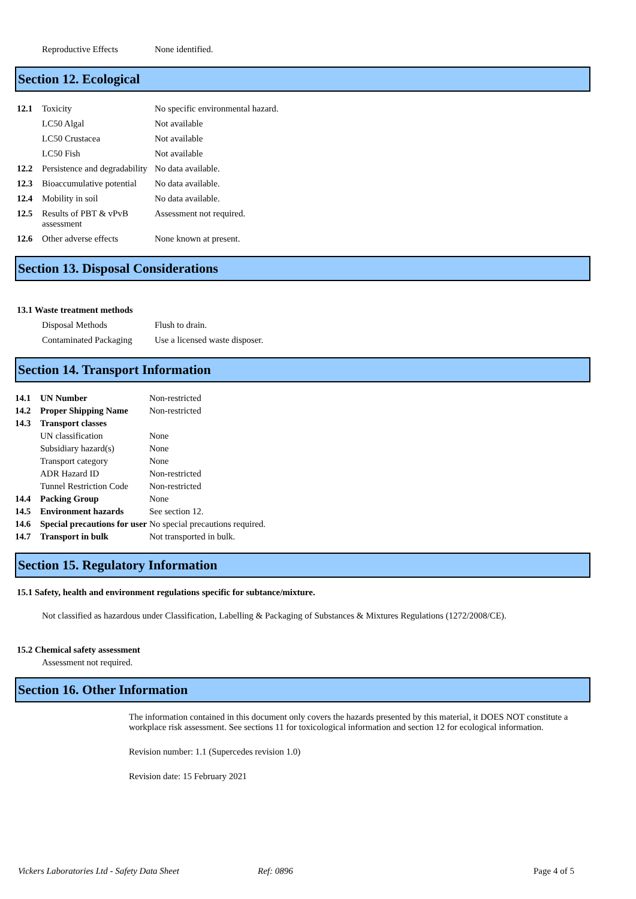| | Reproductive Effects | None identified. |
Section 12. Ecological
| 12.1 | Toxicity | No specific environmental hazard. |
| | LC50 Algal | Not available |
| | LC50 Crustacea | Not available |
| | LC50 Fish | Not available |
| 12.2 | Persistence and degradability | No data available. |
| 12.3 | Bioaccumulative potential | No data available. |
| 12.4 | Mobility in soil | No data available. |
| 12.5 | Results of PBT & vPvB assessment | Assessment not required. |
| 12.6 | Other adverse effects | None known at present. |
Section 13. Disposal Considerations
13.1 Waste treatment methods
| | Disposal Methods | Flush to drain. |
| | Contaminated Packaging | Use a licensed waste disposer. |
Section 14. Transport Information
| 14.1 | UN Number | Non-restricted |
| 14.2 | Proper Shipping Name | Non-restricted |
| 14.3 | Transport classes | |
| | UN classification | None |
| | Subsidiary hazard(s) | None |
| | Transport category | None |
| | ADR Hazard ID | Non-restricted |
| | Tunnel Restriction Code | Non-restricted |
| 14.4 | Packing Group | None |
| 14.5 | Environment hazards | See section 12. |
| 14.6 | Special precautions for user | No special precautions required. |
| 14.7 | Transport in bulk | Not transported in bulk. |
Section 15. Regulatory Information
15.1 Safety, health and environment regulations specific for subtance/mixture.
Not classified as hazardous under Classification, Labelling & Packaging of Substances & Mixtures Regulations (1272/2008/CE).
15.2 Chemical safety assessment
Assessment not required.
Section 16. Other Information
The information contained in this document only covers the hazards presented by this material, it DOES NOT constitute a workplace risk assessment. See sections 11 for toxicological information and section 12 for ecological information.
Revision number: 1.1 (Supercedes revision 1.0)
Revision date: 15 February 2021
Vickers Laboratories Ltd - Safety Data Sheet Ref: 0896 Page 4 of 5